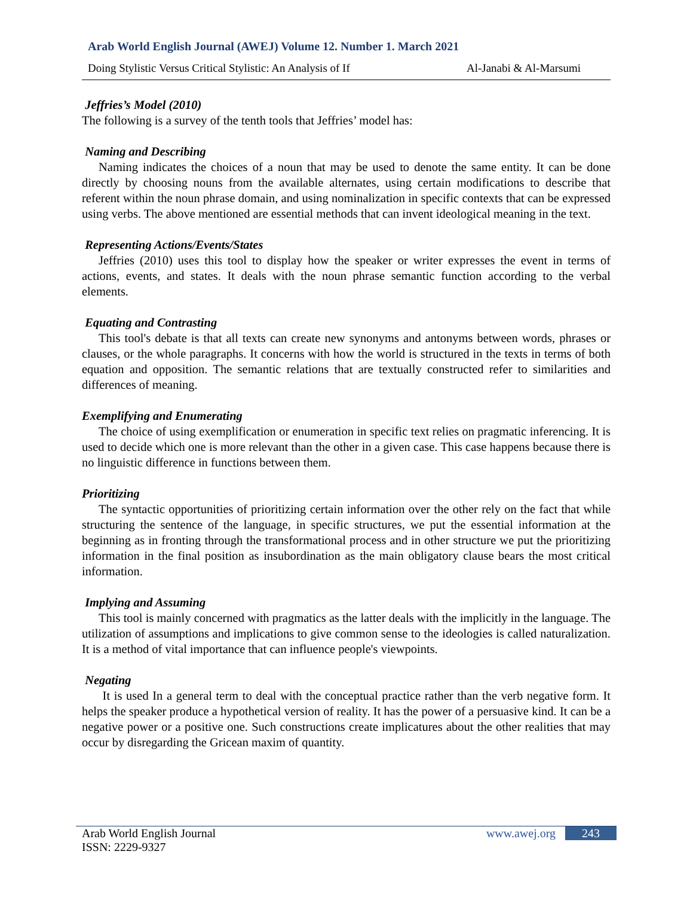Arab World English Journal (AWEJ) Volume 12. Number 1. March 2021
Doing Stylistic Versus Critical Stylistic: An Analysis of If Al-Janabi & Al-Marsumi
Jeffries’s Model (2010)
The following is a survey of the tenth tools that Jeffries’ model has:
Naming and Describing
Naming indicates the choices of a noun that may be used to denote the same entity. It can be done directly by choosing nouns from the available alternates, using certain modifications to describe that referent within the noun phrase domain, and using nominalization in specific contexts that can be expressed using verbs. The above mentioned are essential methods that can invent ideological meaning in the text.
Representing Actions/Events/States
Jeffries (2010) uses this tool to display how the speaker or writer expresses the event in terms of actions, events, and states. It deals with the noun phrase semantic function according to the verbal elements.
Equating and Contrasting
This tool's debate is that all texts can create new synonyms and antonyms between words, phrases or clauses, or the whole paragraphs. It concerns with how the world is structured in the texts in terms of both equation and opposition. The semantic relations that are textually constructed refer to similarities and differences of meaning.
Exemplifying and Enumerating
The choice of using exemplification or enumeration in specific text relies on pragmatic inferencing. It is used to decide which one is more relevant than the other in a given case. This case happens because there is no linguistic difference in functions between them.
Prioritizing
The syntactic opportunities of prioritizing certain information over the other rely on the fact that while structuring the sentence of the language, in specific structures, we put the essential information at the beginning as in fronting through the transformational process and in other structure we put the prioritizing information in the final position as insubordination as the main obligatory clause bears the most critical information.
Implying and Assuming
This tool is mainly concerned with pragmatics as the latter deals with the implicitly in the language. The utilization of assumptions and implications to give common sense to the ideologies is called naturalization. It is a method of vital importance that can influence people's viewpoints.
Negating
It is used In a general term to deal with the conceptual practice rather than the verb negative form. It helps the speaker produce a hypothetical version of reality. It has the power of a persuasive kind. It can be a negative power or a positive one. Such constructions create implicatures about the other realities that may occur by disregarding the Gricean maxim of quantity.
Arab World English Journal
ISSN: 2229-9327
www.awej.org 243